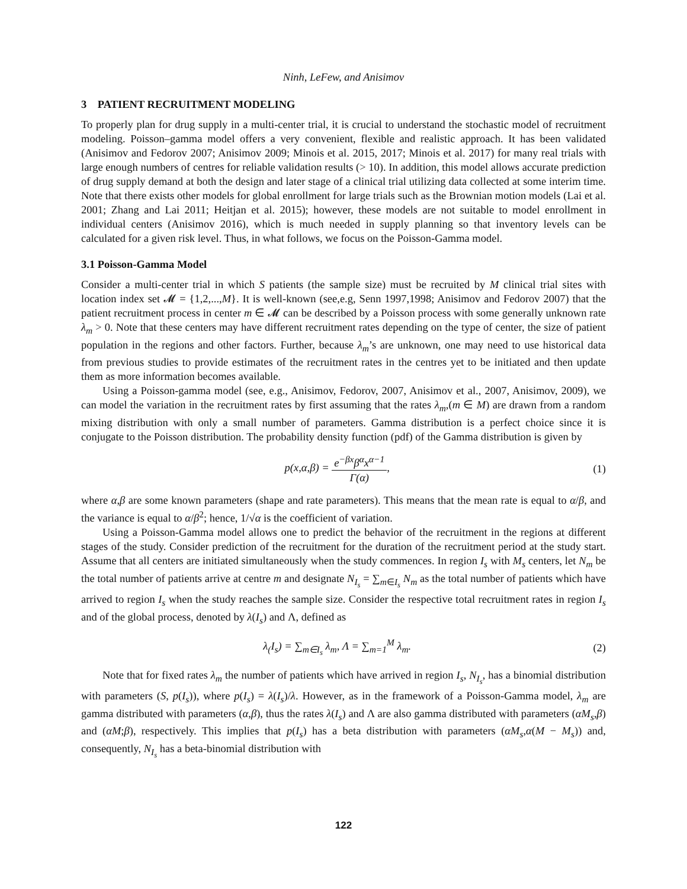Ninh, LeFew, and Anisimov
3 PATIENT RECRUITMENT MODELING
To properly plan for drug supply in a multi-center trial, it is crucial to understand the stochastic model of recruitment modeling. Poisson–gamma model offers a very convenient, flexible and realistic approach. It has been validated (Anisimov and Fedorov 2007; Anisimov 2009; Minois et al. 2015, 2017; Minois et al. 2017) for many real trials with large enough numbers of centres for reliable validation results (> 10). In addition, this model allows accurate prediction of drug supply demand at both the design and later stage of a clinical trial utilizing data collected at some interim time. Note that there exists other models for global enrollment for large trials such as the Brownian motion models (Lai et al. 2001; Zhang and Lai 2011; Heitjan et al. 2015); however, these models are not suitable to model enrollment in individual centers (Anisimov 2016), which is much needed in supply planning so that inventory levels can be calculated for a given risk level. Thus, in what follows, we focus on the Poisson-Gamma model.
3.1 Poisson-Gamma Model
Consider a multi-center trial in which S patients (the sample size) must be recruited by M clinical trial sites with location index set 𝓜 = {1,2,...,M}. It is well-known (see,e.g, Senn 1997,1998; Anisimov and Fedorov 2007) that the patient recruitment process in center m ∈ 𝓜 can be described by a Poisson process with some generally unknown rate λ<sub>m</sub> > 0. Note that these centers may have different recruitment rates depending on the type of center, the size of patient population in the regions and other factors. Further, because λ<sub>m</sub>’s are unknown, one may need to use historical data from previous studies to provide estimates of the recruitment rates in the centres yet to be initiated and then update them as more information becomes available.
Using a Poisson-gamma model (see, e.g., Anisimov, Fedorov, 2007, Anisimov et al., 2007, Anisimov, 2009), we can model the variation in the recruitment rates by first assuming that the rates λ<sub>m</sub>,(m ∈ M) are drawn from a random mixing distribution with only a small number of parameters. Gamma distribution is a perfect choice since it is conjugate to the Poisson distribution. The probability density function (pdf) of the Gamma distribution is given by
p(x,α,β) = e<sup>−βx</sup>β<sup>α</sup>x<sup>α−1</sup> Γ(α), (1)
where α,β are some known parameters (shape and rate parameters). This means that the mean rate is equal to α/β, and the variance is equal to α/β<sup>2</sup>; hence, 1/√α is the coefficient of variation.
Using a Poisson-Gamma model allows one to predict the behavior of the recruitment in the regions at different stages of the study. Consider prediction of the recruitment for the duration of the recruitment period at the study start. Assume that all centers are initiated simultaneously when the study commences. In region I<sub>s</sub> with M<sub>s</sub> centers, let N<sub>m</sub> be the total number of patients arrive at centre m and designate N<sub>I<sub>s</sub></sub> = ∑<sub>m∈I<sub>s</sub></sub> N<sub>m</sub> as the total number of patients which have arrived to region I<sub>s</sub> when the study reaches the sample size. Consider the respective total recruitment rates in region I<sub>s</sub> and of the global process, denoted by λ(I<sub>s</sub>) and Λ, defined as
λ<sub>(</sub>I<sub>s</sub>) = ∑<sub>m∈I<sub>s</sub></sub> λ<sub>m</sub>, Λ = ∑<sub>m=1</sub><sup>M</sup> λ<sub>m</sub>.
(2)
Note that for fixed rates λ<sub>m</sub> the number of patients which have arrived in region I<sub>s</sub>, N<sub>I<sub>s</sub></sub>, has a binomial distribution with parameters (S, p(I<sub>s</sub>)), where p(I<sub>s</sub>) = λ(I<sub>s</sub>)/λ. However, as in the framework of a Poisson-Gamma model, λ<sub>m</sub> are gamma distributed with parameters (α,β), thus the rates λ(I<sub>s</sub>) and Λ are also gamma distributed with parameters (αM<sub>s</sub>,β) and (αM;β), respectively. This implies that p(I<sub>s</sub>) has a beta distribution with parameters (αM<sub>s</sub>,α(M − M<sub>s</sub>)) and, consequently, N<sub>I<sub>s</sub></sub> has a beta-binomial distribution with
122